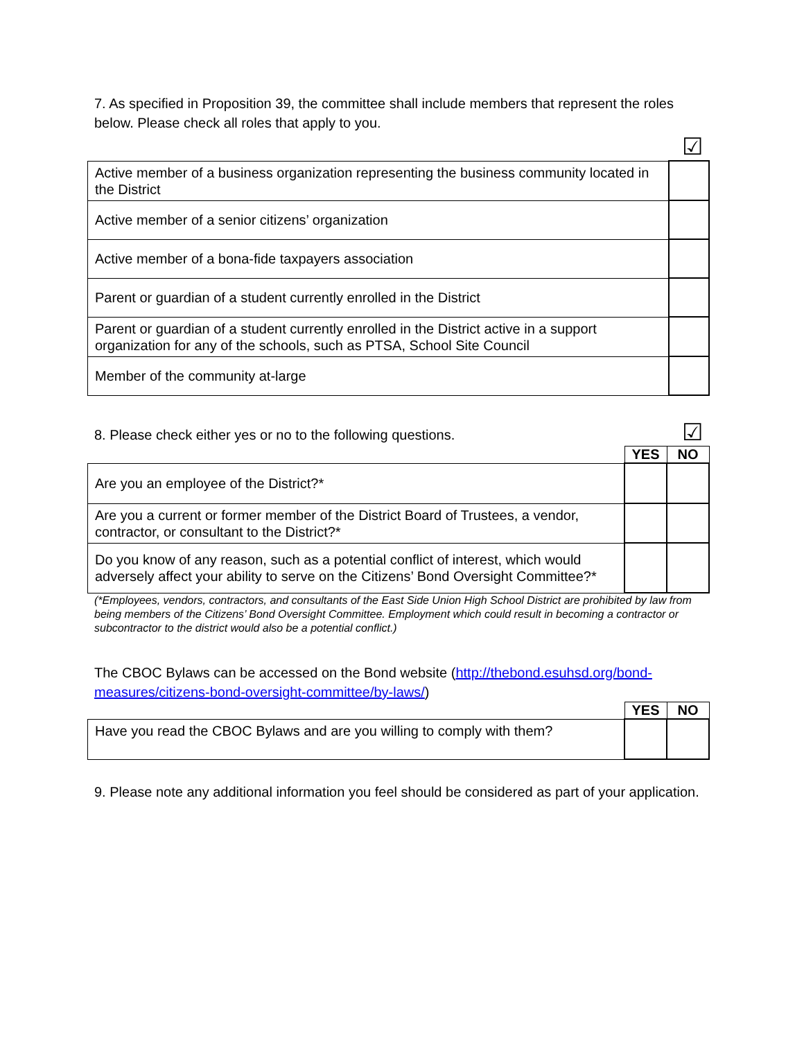7. As specified in Proposition 39, the committee shall include members that represent the roles below. Please check all roles that apply to you.
☑
| Active member of a business organization representing the business community located in the District | |
| Active member of a senior citizens’ organization | |
| Active member of a bona-fide taxpayers association | |
| Parent or guardian of a student currently enrolled in the District | |
| Parent or guardian of a student currently enrolled in the District active in a support organization for any of the schools, such as PTSA, School Site Council | |
| Member of the community at-large | |
8. Please check either yes or no to the following questions.
☑
| | YES | NO |
| Are you an employee of the District?* | | |
| Are you a current or former member of the District Board of Trustees, a vendor, contractor, or consultant to the District?* | | |
| Do you know of any reason, such as a potential conflict of interest, which would adversely affect your ability to serve on the Citizens’ Bond Oversight Committee?* | | |
(*Employees, vendors, contractors, and consultants of the East Side Union High School District are prohibited by law from being members of the Citizens’ Bond Oversight Committee. Employment which could result in becoming a contractor or subcontractor to the district would also be a potential conflict.)
The CBOC Bylaws can be accessed on the Bond website (http://thebond.esuhsd.org/bond-measures/citizens-bond-oversight-committee/by-laws/)
| | YES | NO |
| Have you read the CBOC Bylaws and are you willing to comply with them? | | |
9. Please note any additional information you feel should be considered as part of your application.